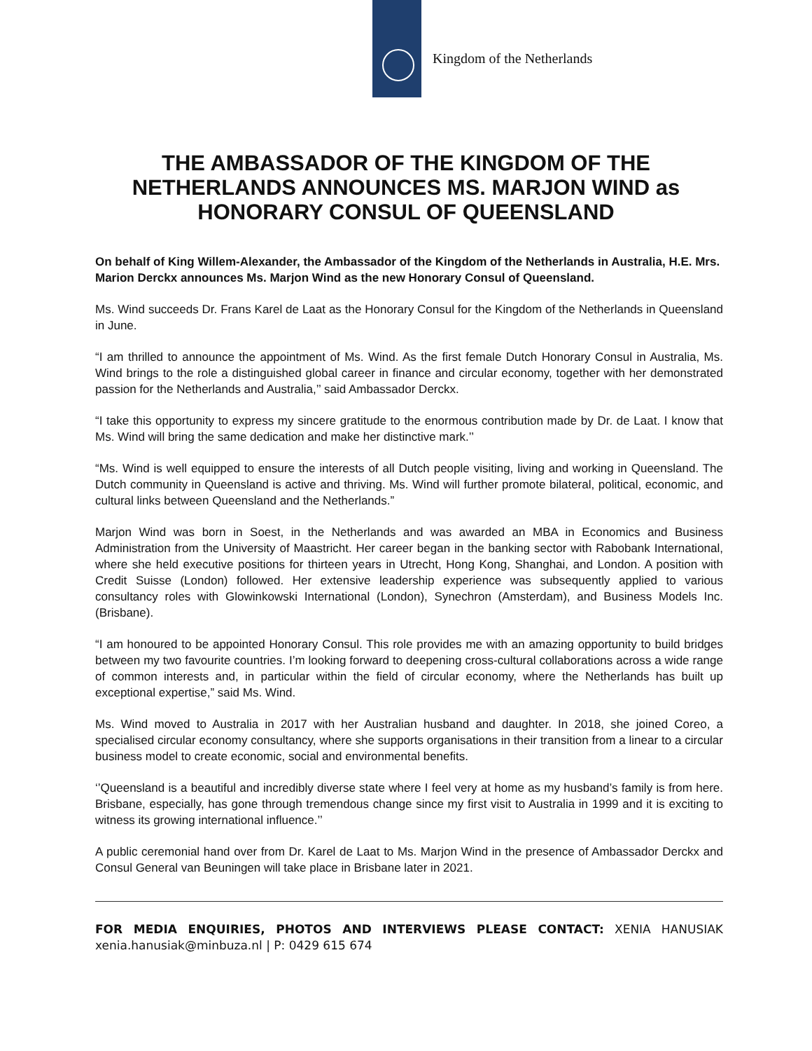Kingdom of the Netherlands
THE AMBASSADOR OF THE KINGDOM OF THE NETHERLANDS ANNOUNCES MS. MARJON WIND as HONORARY CONSUL OF QUEENSLAND
On behalf of King Willem-Alexander, the Ambassador of the Kingdom of the Netherlands in Australia, H.E. Mrs. Marion Derckx announces Ms. Marjon Wind as the new Honorary Consul of Queensland.
Ms. Wind succeeds Dr. Frans Karel de Laat as the Honorary Consul for the Kingdom of the Netherlands in Queensland in June.
“I am thrilled to announce the appointment of Ms. Wind. As the first female Dutch Honorary Consul in Australia, Ms. Wind brings to the role a distinguished global career in finance and circular economy, together with her demonstrated passion for the Netherlands and Australia,’’ said Ambassador Derckx.
“I take this opportunity to express my sincere gratitude to the enormous contribution made by Dr. de Laat. I know that Ms. Wind will bring the same dedication and make her distinctive mark.’’
“Ms. Wind is well equipped to ensure the interests of all Dutch people visiting, living and working in Queensland. The Dutch community in Queensland is active and thriving. Ms. Wind will further promote bilateral, political, economic, and cultural links between Queensland and the Netherlands.”
Marjon Wind was born in Soest, in the Netherlands and was awarded an MBA in Economics and Business Administration from the University of Maastricht. Her career began in the banking sector with Rabobank International, where she held executive positions for thirteen years in Utrecht, Hong Kong, Shanghai, and London. A position with Credit Suisse (London) followed. Her extensive leadership experience was subsequently applied to various consultancy roles with Glowinkowski International (London), Synechron (Amsterdam), and Business Models Inc. (Brisbane).
“I am honoured to be appointed Honorary Consul. This role provides me with an amazing opportunity to build bridges between my two favourite countries. I’m looking forward to deepening cross-cultural collaborations across a wide range of common interests and, in particular within the field of circular economy, where the Netherlands has built up exceptional expertise,” said Ms. Wind.
Ms. Wind moved to Australia in 2017 with her Australian husband and daughter. In 2018, she joined Coreo, a specialised circular economy consultancy, where she supports organisations in their transition from a linear to a circular business model to create economic, social and environmental benefits.
‘’Queensland is a beautiful and incredibly diverse state where I feel very at home as my husband’s family is from here. Brisbane, especially, has gone through tremendous change since my first visit to Australia in 1999 and it is exciting to witness its growing international influence.’’
A public ceremonial hand over from Dr. Karel de Laat to Ms. Marjon Wind in the presence of Ambassador Derckx and Consul General van Beuningen will take place in Brisbane later in 2021.
FOR MEDIA ENQUIRIES, PHOTOS AND INTERVIEWS PLEASE CONTACT: XENIA HANUSIAK xenia.hanusiak@minbuza.nl | P: 0429 615 674